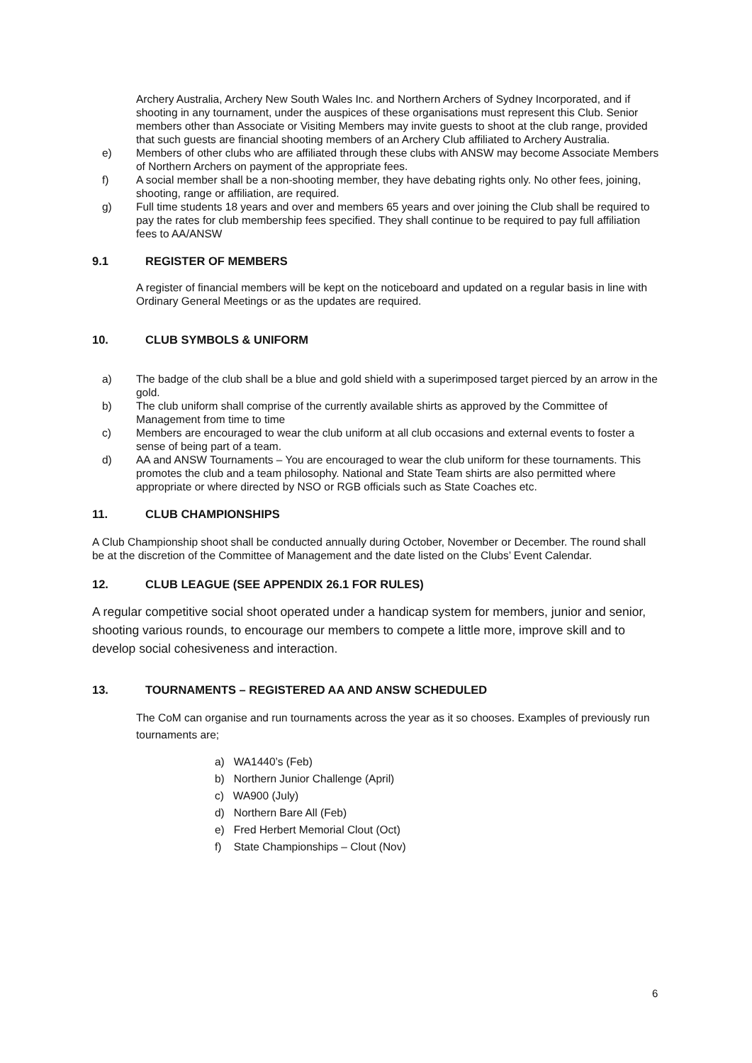Archery Australia, Archery New South Wales Inc. and Northern Archers of Sydney Incorporated, and if shooting in any tournament, under the auspices of these organisations must represent this Club. Senior members other than Associate or Visiting Members may invite guests to shoot at the club range, provided that such guests are financial shooting members of an Archery Club affiliated to Archery Australia.
e) Members of other clubs who are affiliated through these clubs with ANSW may become Associate Members of Northern Archers on payment of the appropriate fees.
f) A social member shall be a non-shooting member, they have debating rights only. No other fees, joining, shooting, range or affiliation, are required.
g) Full time students 18 years and over and members 65 years and over joining the Club shall be required to pay the rates for club membership fees specified. They shall continue to be required to pay full affiliation fees to AA/ANSW
9.1 REGISTER OF MEMBERS
A register of financial members will be kept on the noticeboard and updated on a regular basis in line with Ordinary General Meetings or as the updates are required.
10. CLUB SYMBOLS & UNIFORM
a) The badge of the club shall be a blue and gold shield with a superimposed target pierced by an arrow in the gold.
b) The club uniform shall comprise of the currently available shirts as approved by the Committee of Management from time to time
c) Members are encouraged to wear the club uniform at all club occasions and external events to foster a sense of being part of a team.
d) AA and ANSW Tournaments – You are encouraged to wear the club uniform for these tournaments. This promotes the club and a team philosophy. National and State Team shirts are also permitted where appropriate or where directed by NSO or RGB officials such as State Coaches etc.
11. CLUB CHAMPIONSHIPS
A Club Championship shoot shall be conducted annually during October, November or December. The round shall be at the discretion of the Committee of Management and the date listed on the Clubs’ Event Calendar.
12. CLUB LEAGUE (SEE APPENDIX 26.1 FOR RULES)
A regular competitive social shoot operated under a handicap system for members, junior and senior, shooting various rounds, to encourage our members to compete a little more, improve skill and to develop social cohesiveness and interaction.
13. TOURNAMENTS – REGISTERED AA AND ANSW SCHEDULED
The CoM can organise and run tournaments across the year as it so chooses. Examples of previously run tournaments are;
a) WA1440’s (Feb)
b) Northern Junior Challenge (April)
c) WA900 (July)
d) Northern Bare All (Feb)
e) Fred Herbert Memorial Clout (Oct)
f) State Championships – Clout (Nov)
6